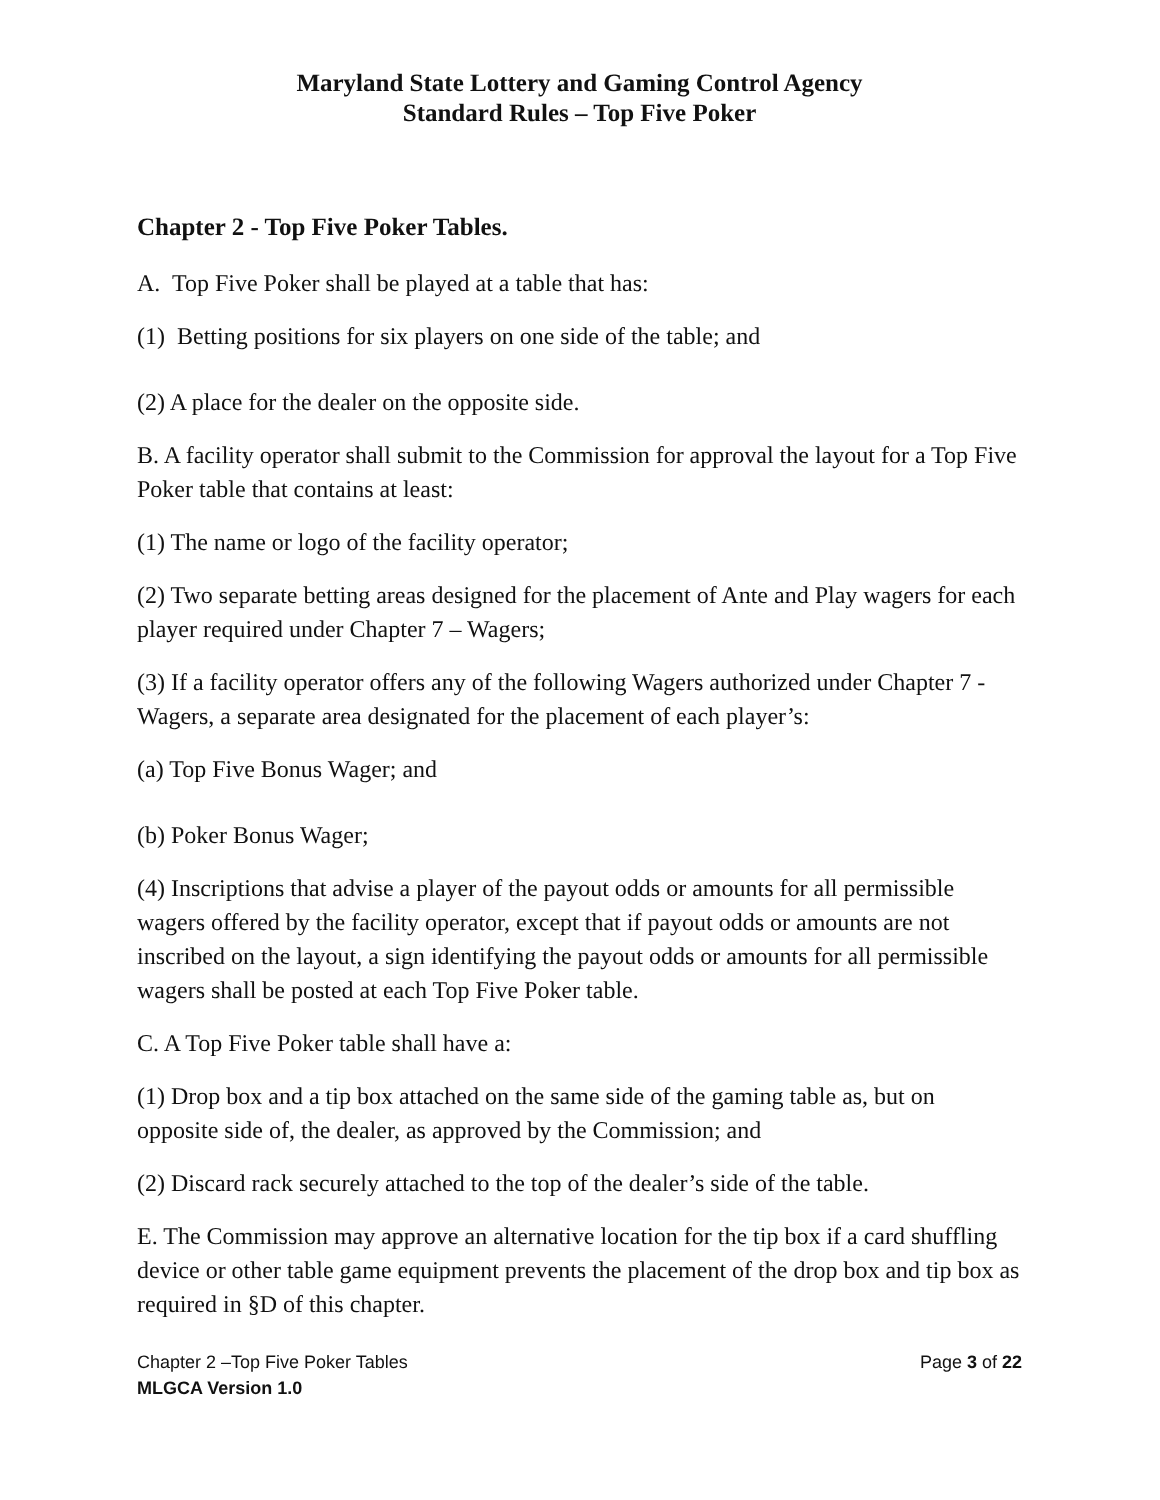Maryland State Lottery and Gaming Control Agency
Standard Rules – Top Five Poker
Chapter 2 - Top Five Poker Tables.
A. Top Five Poker shall be played at a table that has:
(1) Betting positions for six players on one side of the table; and
(2) A place for the dealer on the opposite side.
B. A facility operator shall submit to the Commission for approval the layout for a Top Five Poker table that contains at least:
(1) The name or logo of the facility operator;
(2) Two separate betting areas designed for the placement of Ante and Play wagers for each player required under Chapter 7 – Wagers;
(3) If a facility operator offers any of the following Wagers authorized under Chapter 7 - Wagers, a separate area designated for the placement of each player’s:
(a) Top Five Bonus Wager; and
(b) Poker Bonus Wager;
(4) Inscriptions that advise a player of the payout odds or amounts for all permissible wagers offered by the facility operator, except that if payout odds or amounts are not inscribed on the layout, a sign identifying the payout odds or amounts for all permissible wagers shall be posted at each Top Five Poker table.
C. A Top Five Poker table shall have a:
(1) Drop box and a tip box attached on the same side of the gaming table as, but on opposite side of, the dealer, as approved by the Commission; and
(2) Discard rack securely attached to the top of the dealer’s side of the table.
E. The Commission may approve an alternative location for the tip box if a card shuffling device or other table game equipment prevents the placement of the drop box and tip box as required in §D of this chapter.
Chapter 2 –Top Five Poker Tables Page 3 of 22
MLGCA Version 1.0